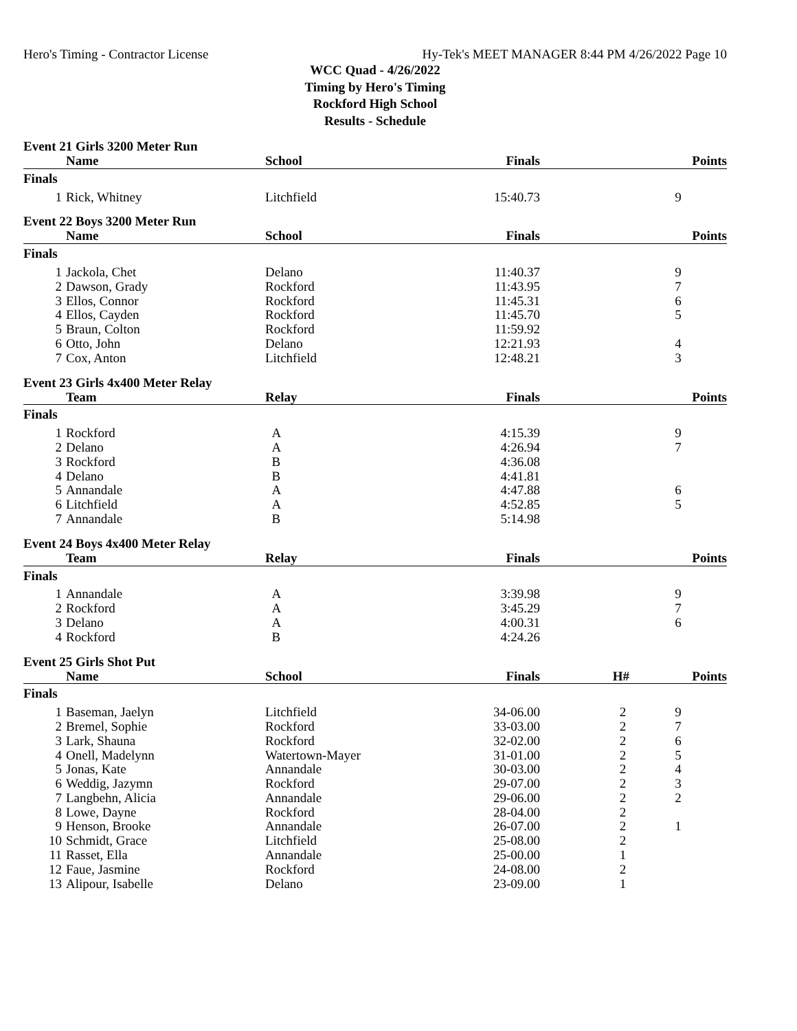Hero's Timing - Contractor License Hy-Tek's MEET MANAGER 8:44 PM 4/26/2022 Page 10
WCC Quad - 4/26/2022
Timing by Hero's Timing
Rockford High School
Results - Schedule
Event 21 Girls 3200 Meter Run
| | Name | School | Finals | | Points |
| --- | --- | --- | --- | --- | --- |
| Finals | | | | | |
| 1 | Rick, Whitney | Litchfield | 15:40.73 | | 9 |
Event 22 Boys 3200 Meter Run
| | Name | School | Finals | | Points |
| --- | --- | --- | --- | --- | --- |
| Finals | | | | | |
| 1 | Jackola, Chet | Delano | 11:40.37 | | 9 |
| 2 | Dawson, Grady | Rockford | 11:43.95 | | 7 |
| 3 | Ellos, Connor | Rockford | 11:45.31 | | 6 |
| 4 | Ellos, Cayden | Rockford | 11:45.70 | | 5 |
| 5 | Braun, Colton | Rockford | 11:59.92 | | |
| 6 | Otto, John | Delano | 12:21.93 | | 4 |
| 7 | Cox, Anton | Litchfield | 12:48.21 | | 3 |
Event 23 Girls 4x400 Meter Relay
| | Team | Relay | Finals | | Points |
| --- | --- | --- | --- | --- | --- |
| Finals | | | | | |
| 1 | Rockford | A | 4:15.39 | | 9 |
| 2 | Delano | A | 4:26.94 | | 7 |
| 3 | Rockford | B | 4:36.08 | | |
| 4 | Delano | B | 4:41.81 | | |
| 5 | Annandale | A | 4:47.88 | | 6 |
| 6 | Litchfield | A | 4:52.85 | | 5 |
| 7 | Annandale | B | 5:14.98 | | |
Event 24 Boys 4x400 Meter Relay
| | Team | Relay | Finals | | Points |
| --- | --- | --- | --- | --- | --- |
| Finals | | | | | |
| 1 | Annandale | A | 3:39.98 | | 9 |
| 2 | Rockford | A | 3:45.29 | | 7 |
| 3 | Delano | A | 4:00.31 | | 6 |
| 4 | Rockford | B | 4:24.26 | | |
Event 25 Girls Shot Put
| | Name | School | Finals | H# | Points |
| --- | --- | --- | --- | --- | --- |
| Finals | | | | | |
| 1 | Baseman, Jaelyn | Litchfield | 34-06.00 | 2 | 9 |
| 2 | Bremel, Sophie | Rockford | 33-03.00 | 2 | 7 |
| 3 | Lark, Shauna | Rockford | 32-02.00 | 2 | 6 |
| 4 | Onell, Madelynn | Watertown-Mayer | 31-01.00 | 2 | 5 |
| 5 | Jonas, Kate | Annandale | 30-03.00 | 2 | 4 |
| 6 | Weddig, Jazymn | Rockford | 29-07.00 | 2 | 3 |
| 7 | Langbehn, Alicia | Annandale | 29-06.00 | 2 | 2 |
| 8 | Lowe, Dayne | Rockford | 28-04.00 | 2 | |
| 9 | Henson, Brooke | Annandale | 26-07.00 | 2 | 1 |
| 10 | Schmidt, Grace | Litchfield | 25-08.00 | 2 | |
| 11 | Rasset, Ella | Annandale | 25-00.00 | 1 | |
| 12 | Faue, Jasmine | Rockford | 24-08.00 | 2 | |
| 13 | Alipour, Isabelle | Delano | 23-09.00 | 1 | |